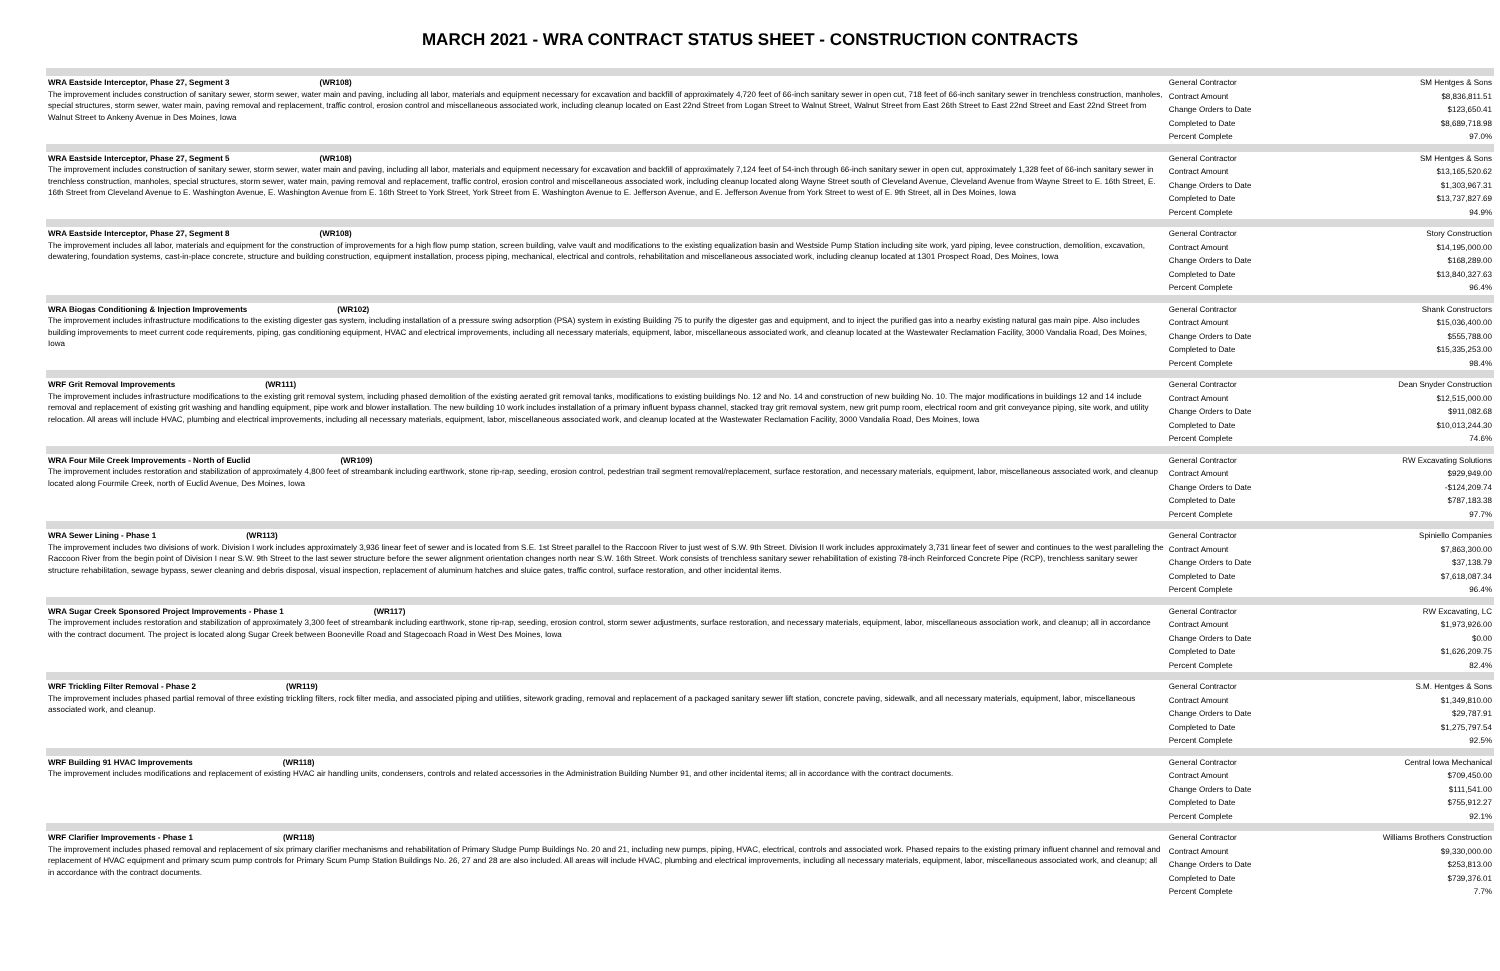MARCH 2021 - WRA CONTRACT STATUS SHEET - CONSTRUCTION CONTRACTS
| WRA Eastside Interceptor, Phase 27, Segment 3 (WR108) The improvement includes construction of sanitary sewer, storm sewer, water main and paving, including all labor, materials and equipment necessary for excavation and backfill of approximately 4,720 feet of 66-inch sanitary sewer in open cut, 718 feet of 66-inch sanitary sewer in trenchless construction, manholes, special structures, storm sewer, water main, paving removal and replacement, traffic control, erosion control and miscellaneous associated work, including cleanup located on East 22nd Street from Logan Street to Walnut Street, Walnut Street from East 26th Street to East 22nd Street and East 22nd Street from Walnut Street to Ankeny Avenue in Des Moines, Iowa | General Contractor | SM Hentges & Sons |
| | Contract Amount | $8,836,811.51 |
| | Change Orders to Date | $123,650.41 |
| | Completed to Date | $8,689,718.98 |
| | Percent Complete | 97.0% |
| WRA Eastside Interceptor, Phase 27, Segment 5 (WR108) The improvement includes construction of sanitary sewer, storm sewer, water main and paving, including all labor, materials and equipment necessary for excavation and backfill of approximately 7,124 feet of 54-inch through 66-inch sanitary sewer in open cut, approximately 1,328 feet of 66-inch sanitary sewer in trenchless construction, manholes, special structures, storm sewer, water main, paving removal and replacement, traffic control, erosion control and miscellaneous associated work, including cleanup located along Wayne Street south of Cleveland Avenue, Cleveland Avenue from Wayne Street to E. 16th Street, E. 16th Street from Cleveland Avenue to E. Washington Avenue, E. Washington Avenue from E. 16th Street to York Street, York Street from E. Washington Avenue to E. Jefferson Avenue, and E. Jefferson Avenue from York Street to west of E. 9th Street, all in Des Moines, Iowa | General Contractor | SM Hentges & Sons |
| | Contract Amount | $13,165,520.62 |
| | Change Orders to Date | $1,303,967.31 |
| | Completed to Date | $13,737,827.69 |
| | Percent Complete | 94.9% |
| WRA Eastside Interceptor, Phase 27, Segment 8 (WR108) The improvement includes all labor, materials and equipment for the construction of improvements for a high flow pump station, screen building, valve vault and modifications to the existing equalization basin and Westside Pump Station including site work, yard piping, levee construction, demolition, excavation, dewatering, foundation systems, cast-in-place concrete, structure and building construction, equipment installation, process piping, mechanical, electrical and controls, rehabilitation and miscellaneous associated work, including cleanup located at 1301 Prospect Road, Des Moines, Iowa | General Contractor | Story Construction |
| | Contract Amount | $14,195,000.00 |
| | Change Orders to Date | $168,289.00 |
| | Completed to Date | $13,840,327.63 |
| | Percent Complete | 96.4% |
| WRA Biogas Conditioning & Injection Improvements (WR102) The improvement includes infrastructure modifications to the existing digester gas system, including installation of a pressure swing adsorption (PSA) system in existing Building 75 to purify the digester gas and equipment, and to inject the purified gas into a nearby existing natural gas main pipe. Also includes building improvements to meet current code requirements, piping, gas conditioning equipment, HVAC and electrical improvements, including all necessary materials, equipment, labor, miscellaneous associated work, and cleanup located at the Wastewater Reclamation Facility, 3000 Vandalia Road, Des Moines, Iowa | General Contractor | Shank Constructors |
| | Contract Amount | $15,036,400.00 |
| | Change Orders to Date | $555,788.00 |
| | Completed to Date | $15,335,253.00 |
| | Percent Complete | 98.4% |
| WRF Grit Removal Improvements (WR111) The improvement includes infrastructure modifications to the existing grit removal system, including phased demolition of the existing aerated grit removal tanks, modifications to existing buildings No. 12 and No. 14 and construction of new building No. 10. The major modifications in buildings 12 and 14 include removal and replacement of existing grit washing and handling equipment, pipe work and blower installation. The new building 10 work includes installation of a primary influent bypass channel, stacked tray grit removal system, new grit pump room, electrical room and grit conveyance piping, site work, and utility relocation. All areas will include HVAC, plumbing and electrical improvements, including all necessary materials, equipment, labor, miscellaneous associated work, and cleanup located at the Wastewater Reclamation Facility, 3000 Vandalia Road, Des Moines, Iowa | General Contractor | Dean Snyder Construction |
| | Contract Amount | $12,515,000.00 |
| | Change Orders to Date | $911,082.68 |
| | Completed to Date | $10,013,244.30 |
| | Percent Complete | 74.6% |
| WRA Four Mile Creek Improvements - North of Euclid (WR109) The improvement includes restoration and stabilization of approximately 4,800 feet of streambank including earthwork, stone rip-rap, seeding, erosion control, pedestrian trail segment removal/replacement, surface restoration, and necessary materials, equipment, labor, miscellaneous associated work, and cleanup located along Fourmile Creek, north of Euclid Avenue, Des Moines, Iowa | General Contractor | RW Excavating Solutions |
| | Contract Amount | $929,949.00 |
| | Change Orders to Date | -$124,209.74 |
| | Completed to Date | $787,183.38 |
| | Percent Complete | 97.7% |
| WRA Sewer Lining - Phase 1 (WR113) The improvement includes two divisions of work. Division I work includes approximately 3,936 linear feet of sewer and is located from S.E. 1st Street parallel to the Raccoon River to just west of S.W. 9th Street. Division II work includes approximately 3,731 linear feet of sewer and continues to the west paralleling the Raccoon River from the begin point of Division I near S.W. 9th Street to the last sewer structure before the sewer alignment orientation changes north near S.W. 16th Street. Work consists of trenchless sanitary sewer rehabilitation of existing 78-inch Reinforced Concrete Pipe (RCP), trenchless sanitary sewer structure rehabilitation, sewage bypass, sewer cleaning and debris disposal, visual inspection, replacement of aluminum hatches and sluice gates, traffic control, surface restoration, and other incidental items. | General Contractor | Spiniello Companies |
| | Contract Amount | $7,863,300.00 |
| | Change Orders to Date | $37,138.79 |
| | Completed to Date | $7,618,087.34 |
| | Percent Complete | 96.4% |
| WRA Sugar Creek Sponsored Project Improvements - Phase 1 (WR117) The improvement includes restoration and stabilization of approximately 3,300 feet of streambank including earthwork, stone rip-rap, seeding, erosion control, storm sewer adjustments, surface restoration, and necessary materials, equipment, labor, miscellaneous association work, and cleanup; all in accordance with the contract document. The project is located along Sugar Creek between Booneville Road and Stagecoach Road in West Des Moines, Iowa | General Contractor | RW Excavating, LC |
| | Contract Amount | $1,973,926.00 |
| | Change Orders to Date | $0.00 |
| | Completed to Date | $1,626,209.75 |
| | Percent Complete | 82.4% |
| WRF Trickling Filter Removal - Phase 2 (WR119) The improvement includes phased partial removal of three existing trickling filters, rock filter media, and associated piping and utilities, sitework grading, removal and replacement of a packaged sanitary sewer lift station, concrete paving, sidewalk, and all necessary materials, equipment, labor, miscellaneous associated work, and cleanup. | General Contractor | S.M. Hentges & Sons |
| | Contract Amount | $1,349,810.00 |
| | Change Orders to Date | $29,787.91 |
| | Completed to Date | $1,275,797.54 |
| | Percent Complete | 92.5% |
| WRF Building 91 HVAC Improvements (WR118) The improvement includes modifications and replacement of existing HVAC air handling units, condensers, controls and related accessories in the Administration Building Number 91, and other incidental items; all in accordance with the contract documents. | General Contractor | Central Iowa Mechanical |
| | Contract Amount | $709,450.00 |
| | Change Orders to Date | $111,541.00 |
| | Completed to Date | $755,912.27 |
| | Percent Complete | 92.1% |
| WRF Clarifier Improvements - Phase 1 (WR118) The improvement includes phased removal and replacement of six primary clarifier mechanisms and rehabilitation of Primary Sludge Pump Buildings No. 20 and 21, including new pumps, piping, HVAC, electrical, controls and associated work. Phased repairs to the existing primary influent channel and removal and replacement of HVAC equipment and primary scum pump controls for Primary Scum Pump Station Buildings No. 26, 27 and 28 are also included. All areas will include HVAC, plumbing and electrical improvements, including all necessary materials, equipment, labor, miscellaneous associated work, and cleanup; all in accordance with the contract documents. | General Contractor | Williams Brothers Construction |
| | Contract Amount | $9,330,000.00 |
| | Change Orders to Date | $253,813.00 |
| | Completed to Date | $739,376.01 |
| | Percent Complete | 7.7% |